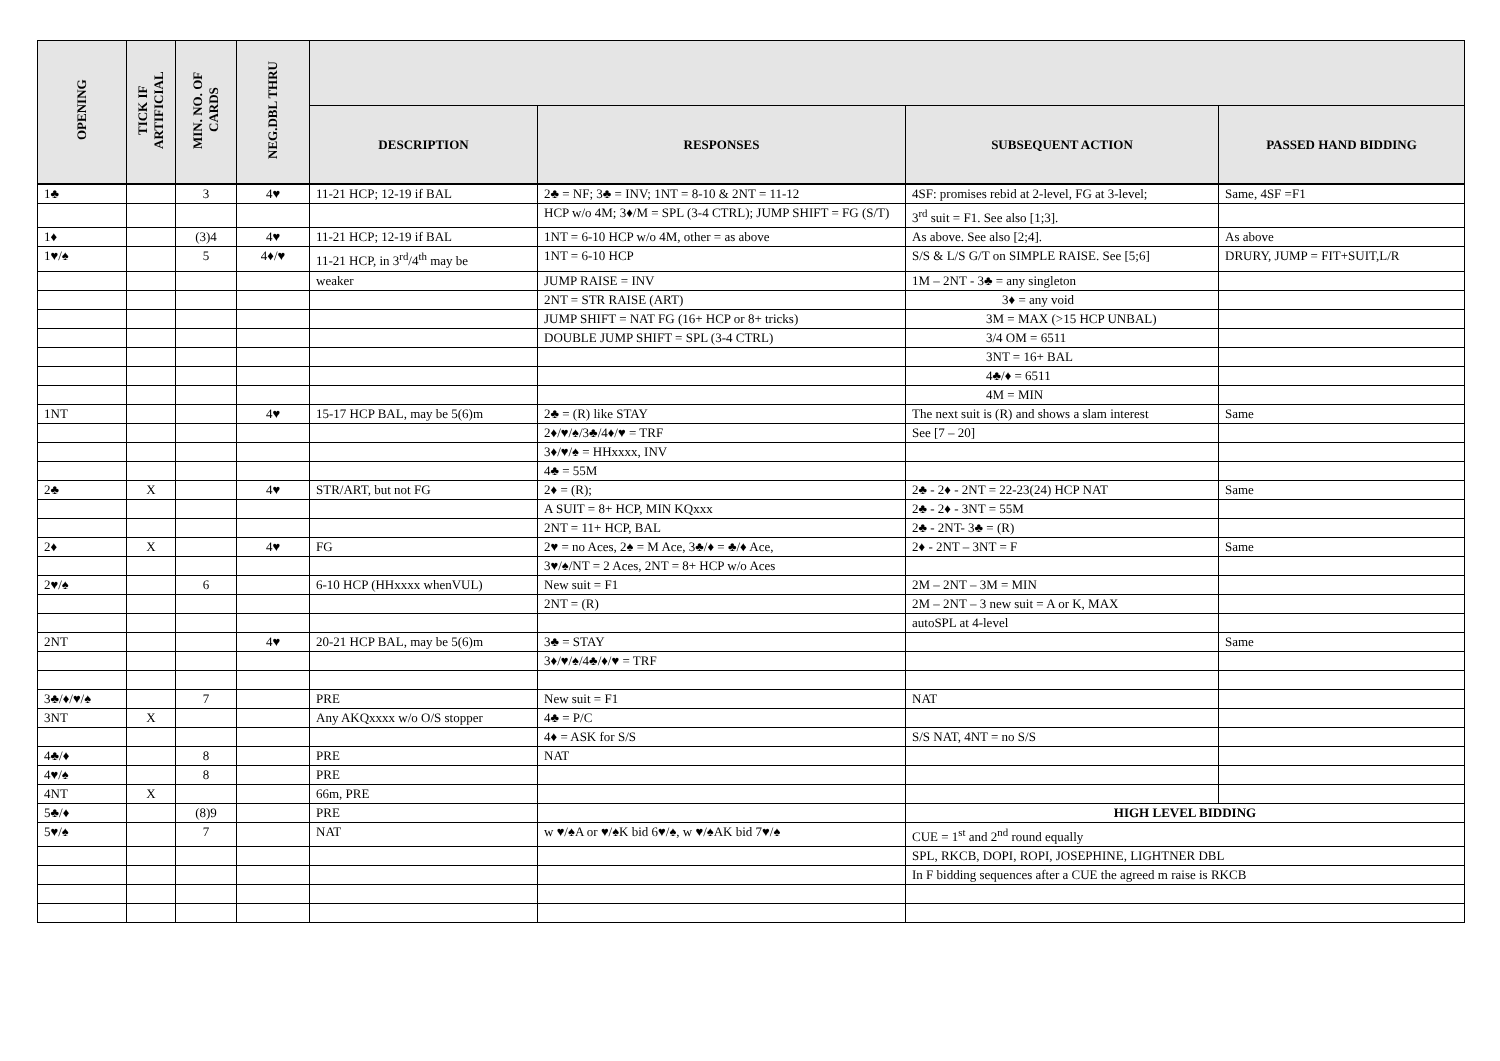| OPENING | TICK IF ARTIFICIAL | MIN. NO. OF CARDS | NEG.DBL THRU | | | | |
| --- | --- | --- | --- | --- | --- | --- | --- |
| | | | | DESCRIPTION | RESPONSES | SUBSEQUENT ACTION | PASSED HAND BIDDING |
| 1♣ | | 3 | 4♥ | 11-21 HCP; 12-19 if BAL | 2♣ = NF; 3♣ = INV; 1NT = 8-10 & 2NT = 11-12 | 4SF: promises rebid at 2-level, FG at 3-level; | Same, 4SF =F1 |
| | | | | | HCP w/o 4M; 3♦/M = SPL (3-4 CTRL); JUMP SHIFT = FG (S/T) | 3<sup>rd</sup> suit = F1. See also [1;3]. | |
| 1♦ | | (3)4 | 4♥ | 11-21 HCP; 12-19 if BAL | 1NT = 6-10 HCP w/o 4M, other = as above | As above. See also [2;4]. | As above |
| 1♥/♠ | | 5 | 4♦/♥ | 11-21 HCP, in 3<sup>rd</sup>/4<sup>th</sup> may be | 1NT = 6-10 HCP | S/S & L/S G/T on SIMPLE RAISE. See [5;6] | DRURY, JUMP = FIT+SUIT,L/R |
| | | | | weaker | JUMP RAISE = INV | 1M – 2NT - 3♣ = any singleton | |
| | | | | | 2NT = STR RAISE (ART) | 3♦ = any void | |
| | | | | | JUMP SHIFT = NAT FG (16+ HCP or 8+ tricks) | 3M = MAX (>15 HCP UNBAL) | |
| | | | | | DOUBLE JUMP SHIFT = SPL (3-4 CTRL) | 3/4 OM = 6511 | |
| | | | | | | 3NT = 16+ BAL | |
| | | | | | | 4♣/♦ = 6511 | |
| | | | | | | 4M = MIN | |
| 1NT | | | 4♥ | 15-17 HCP BAL, may be 5(6)m | 2♣ = (R) like STAY | The next suit is (R) and shows a slam interest | Same |
| | | | | | 2♦/♥/♠/3♣/4♦/♥ = TRF | See [7 – 20] | |
| | | | | | 3♦/♥/♠ = HHxxxx, INV | | |
| | | | | | 4♣ = 55M | | |
| 2♣ | X | | 4♥ | STR/ART, but not FG | 2♦ = (R); | 2♣ - 2♦ - 2NT = 22-23(24) HCP NAT | Same |
| | | | | | A SUIT = 8+ HCP, MIN KQxxx | 2♣ - 2♦ - 3NT = 55M | |
| | | | | | 2NT = 11+ HCP, BAL | 2♣ - 2NT- 3♣ = (R) | |
| 2♦ | X | | 4♥ | FG | 2♥ = no Aces, 2♠ = M Ace, 3♣/♦ = ♣/♦ Ace, | 2♦ - 2NT – 3NT = F | Same |
| | | | | | 3♥/♠/NT = 2 Aces, 2NT = 8+ HCP w/o Aces | | |
| 2♥/♠ | | 6 | | 6-10 HCP (HHxxxx whenVUL) | New suit = F1 | 2M – 2NT – 3M = MIN | |
| | | | | | 2NT = (R) | 2M – 2NT – 3 new suit = A or K, MAX | |
| | | | | | | autoSPL at 4-level | |
| 2NT | | | 4♥ | 20-21 HCP BAL, may be 5(6)m | 3♣ = STAY | | Same |
| | | | | | 3♦/♥/♠/4♣/♦/♥ = TRF | | |
| 3♣/♦/♥/♠ | | 7 | | PRE | New suit = F1 | NAT | |
| 3NT | X | | | Any AKQxxxx w/o O/S stopper | 4♣ = P/C | | |
| | | | | | 4♦ = ASK for S/S | S/S NAT, 4NT = no S/S | |
| 4♣/♦ | | 8 | | PRE | NAT | | |
| 4♥/♠ | | 8 | | PRE | | | |
| 4NT | X | | | 66m, PRE | | | |
| 5♣/♦ | | (8)9 | | PRE | | HIGH LEVEL BIDDING | |
| 5♥/♠ | | 7 | | NAT | w ♥/♠A or ♥/♠K bid 6♥/♠, w ♥/♠AK bid 7♥/♠ | CUE = 1<sup>st</sup> and 2<sup>nd</sup> round equally | |
| | | | | | | SPL, RKCB, DOPI, ROPI, JOSEPHINE, LIGHTNER DBL | |
| | | | | | | In F bidding sequences after a CUE the agreed m raise is RKCB | |